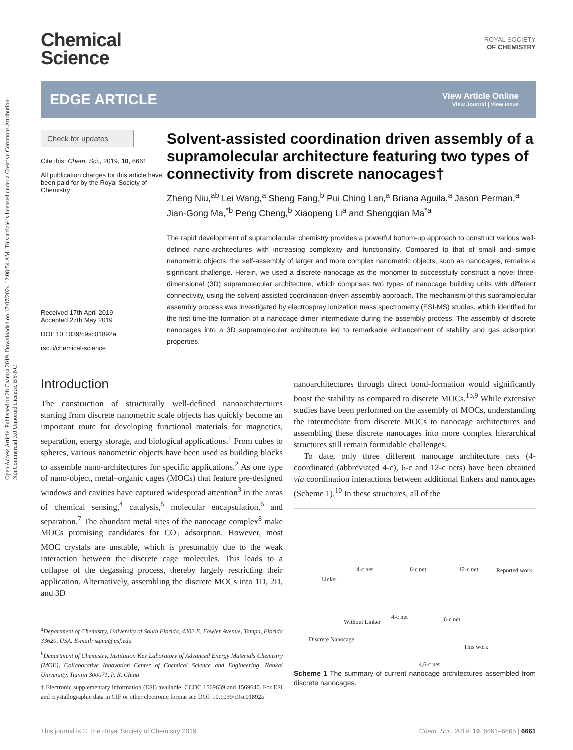Open Access Article. Published on 28 Caamsa 2019. Downloaded on 17/07/2024 12:08:54 AM. This article is licensed under a Creative Commons Attribution-NonCommercial 3.0 Unported Licence. BY-NC
Chemical
Science
ROYAL SOCIETY
OF CHEMISTRY
EDGE ARTICLE
View Article Online
View Journal | View Issue
Check for updates
Cite this: Chem. Sci., 2019, 10, 6661
All publication charges for this article have been paid for by the Royal Society of Chemistry
Received 17th April 2019
Accepted 27th May 2019
DOI: 10.1039/c9sc01892a
rsc.li/chemical-science
Solvent-assisted coordination driven assembly of a supramolecular architecture featuring two types of connectivity from discrete nanocages†
Zheng Niu,<sup>ab</sup> Lei Wang,<sup>a</sup> Sheng Fang,<sup>b</sup> Pui Ching Lan,<sup>a</sup> Briana Aguila,<sup>a</sup> Jason Perman,<sup>a</sup> Jian-Gong Ma,<sup>*b</sup> Peng Cheng,<sup>b</sup> Xiaopeng Li<sup>a</sup> and Shengqian Ma<sup>*a</sup>
The rapid development of supramolecular chemistry provides a powerful bottom-up approach to construct various well-defined nano-architectures with increasing complexity and functionality. Compared to that of small and simple nanometric objects, the self-assembly of larger and more complex nanometric objects, such as nanocages, remains a significant challenge. Herein, we used a discrete nanocage as the monomer to successfully construct a novel three-dimensional (3D) supramolecular architecture, which comprises two types of nanocage building units with different connectivity, using the solvent-assisted coordination-driven assembly approach. The mechanism of this supramolecular assembly process was investigated by electrospray ionization mass spectrometry (ESI-MS) studies, which identified for the first time the formation of a nanocage dimer intermediate during the assembly process. The assembly of discrete nanocages into a 3D supramolecular architecture led to remarkable enhancement of stability and gas adsorption properties.
Introduction
The construction of structurally well-defined nanoarchitectures starting from discrete nanometric scale objects has quickly become an important route for developing functional materials for magnetics, separation, energy storage, and biological applications.<sup>1</sup> From cubes to spheres, various nanometric objects have been used as building blocks to assemble nano-architectures for specific applications.<sup>2</sup> As one type of nano-object, metal–organic cages (MOCs) that feature pre-designed windows and cavities have captured widespread attention<sup>3</sup> in the areas of chemical sensing,<sup>4</sup> catalysis,<sup>5</sup> molecular encapsulation,<sup>6</sup> and separation.<sup>7</sup> The abundant metal sites of the nanocage complex<sup>8</sup> make MOCs promising candidates for CO<sub>2</sub> adsorption. However, most MOC crystals are unstable, which is presumably due to the weak interaction between the discrete cage molecules. This leads to a collapse of the degassing process, thereby largely restricting their application. Alternatively, assembling the discrete MOCs into 1D, 2D, and 3D
<sup>a</sup> Department of Chemistry, University of South Florida, 4202 E. Fowler Avenue, Tampa, Florida 33620, USA. E-mail: sqma@usf.edu
<sup>b</sup> Department of Chemistry, Institution Key Laboratory of Advanced Energy Materials Chemistry (MOE), Collaborative Innovation Center of Chemical Science and Engineering, Nankai University, Tianjin 300071, P. R. China
† Electronic supplementary information (ESI) available. CCDC 1569639 and 1569640. For ESI and crystallographic data in CIF or other electronic format see DOI: 10.1039/c9sc01892a
nanoarchitectures through direct bond-formation would significantly boost the stability as compared to discrete MOCs.<sup>1b,9</sup> While extensive studies have been performed on the assembly of MOCs, understanding the intermediate from discrete MOCs to nanocage architectures and assembling these discrete nanocages into more complex hierarchical structures still remain formidable challenges.
To date, only three different nanocage architecture nets (4-coordinated (abbreviated 4-c), 6-c and 12-c nets) have been obtained via coordination interactions between additional linkers and nanocages (Scheme 1).<sup>10</sup> In these structures, all of the
4-c net 6-c net 12-c net Reported work
Linker
4-c net 6-c net Without Linker
Discrete Nanocage
This work
4,6-c net
Scheme 1 The summary of current nanocage architectures assembled from discrete nanocages.
This journal is © The Royal Society of Chemistry 2019 Chem. Sci., 2019, 10, 6661–6665 | 6661